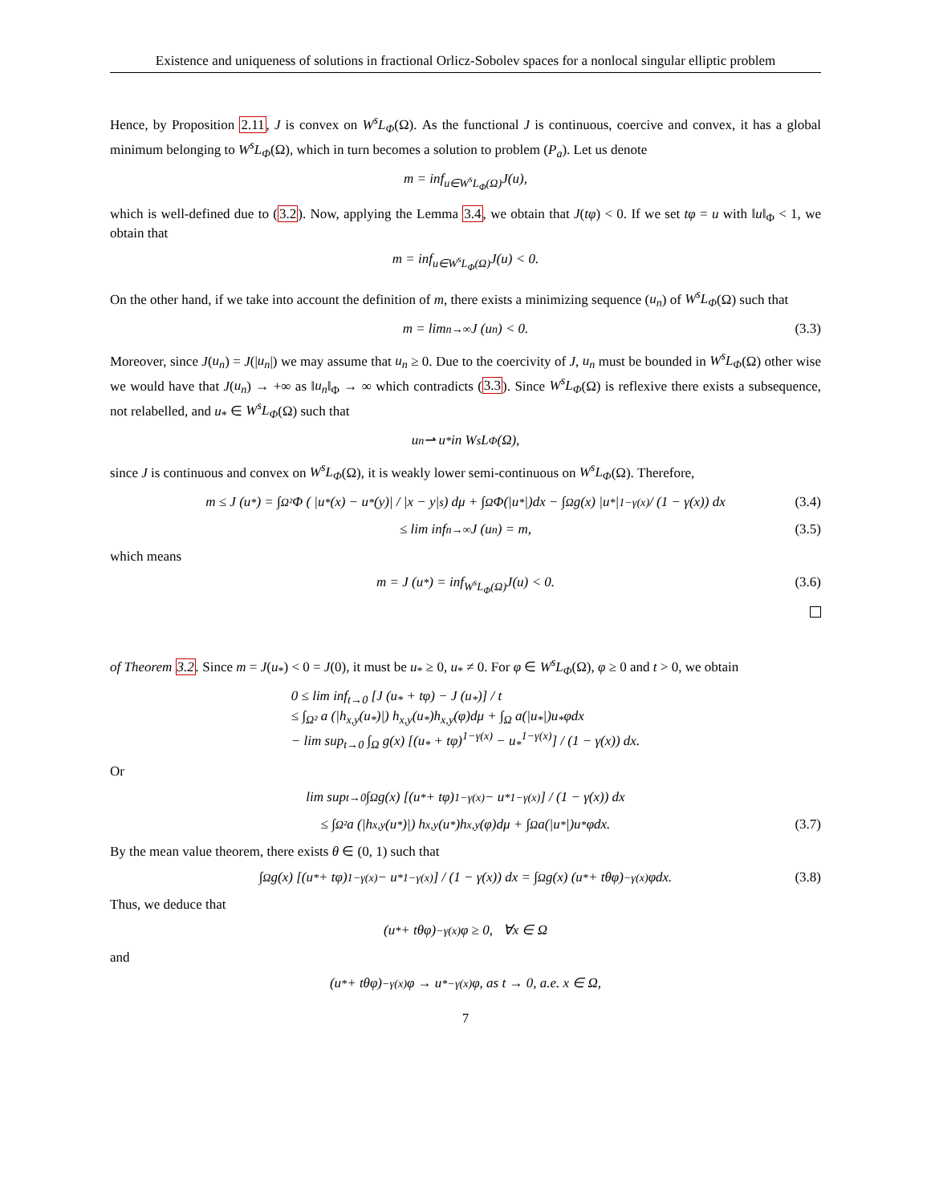Existence and uniqueness of solutions in fractional Orlicz-Sobolev spaces for a nonlocal singular elliptic problem
Hence, by Proposition 2.11, J is convex on W<sup>s</sup>L<sub>Φ</sub>(Ω). As the functional J is continuous, coercive and convex, it has a global minimum belonging to W<sup>s</sup>L<sub>Φ</sub>(Ω), which in turn becomes a solution to problem (P<sub>a</sub>). Let us denote
m = inf<sub>u∈W<sup>s</sup>L<sub>Φ</sub>(Ω)</sub> J(u),
which is well-defined due to (3.2). Now, applying the Lemma 3.4, we obtain that J(tφ) < 0. If we set tφ = u with ‖u‖<sub>Φ</sub> < 1, we obtain that
m = inf<sub>u∈W<sup>s</sup>L<sub>Φ</sub>(Ω)</sub> J(u) < 0.
On the other hand, if we take into account the definition of m, there exists a minimizing sequence (u<sub>n</sub>) of W<sup>s</sup>L<sub>Φ</sub>(Ω) such that
m = lim<sub>n→∞</sub> J (u<sub>n</sub>) < 0. (3.3)
Moreover, since J(u<sub>n</sub>) = J(|u<sub>n</sub>|) we may assume that u<sub>n</sub> ≥ 0. Due to the coercivity of J, u<sub>n</sub> must be bounded in W<sup>s</sup>L<sub>Φ</sub>(Ω) other wise we would have that J(u<sub>n</sub>) → +∞ as ‖u<sub>n</sub>‖<sub>Φ</sub> → ∞ which contradicts (3.3). Since W<sup>s</sup>L<sub>Φ</sub>(Ω) is reflexive there exists a subsequence, not relabelled, and u<sub>*</sub> ∈ W<sup>s</sup>L<sub>Φ</sub>(Ω) such that
u<sub>n</sub> ⇀ u<sub>*</sub> in W<sup>s</sup>L<sub>Φ</sub>(Ω),
since J is continuous and convex on W<sup>s</sup>L<sub>Φ</sub>(Ω), it is weakly lower semi-continuous on W<sup>s</sup>L<sub>Φ</sub>(Ω). Therefore,
m ≤ J (u<sub>*</sub>) = ∫<sub>Ω²</sub> Φ ( |u<sub>*</sub>(x) − u<sub>*</sub>(y)| / |x − y|<sup>s</sup> ) dμ + ∫<sub>Ω</sub> Φ(|u<sub>*</sub>|)dx − ∫<sub>Ω</sub> g(x) |u<sub>*</sub>|<sup>1−γ(x)</sup> / (1 − γ(x)) dx (3.4)
≤ lim inf<sub>n→∞</sub> J (u<sub>n</sub>) = m, (3.5)
which means
m = J (u<sub>*</sub>) = inf<sub>W<sup>s</sup>L<sub>Φ</sub>(Ω)</sub> J(u) < 0. (3.6)
of Theorem 3.2. Since m = J(u<sub>*</sub>) < 0 = J(0), it must be u<sub>*</sub> ≥ 0, u<sub>*</sub> ≠ 0. For φ ∈ W<sup>s</sup>L<sub>Φ</sub>(Ω), φ ≥ 0 and t > 0, we obtain
0 ≤ lim inf<sub>t→0</sub> [J (u<sub>*</sub> + tφ) − J (u<sub>*</sub>)] / t
≤ ∫<sub>Ω²</sub> a (|h<sub>x,y</sub>(u<sub>*</sub>)|) h<sub>x,y</sub>(u<sub>*</sub>)h<sub>x,y</sub>(φ)dμ + ∫<sub>Ω</sub> a(|u<sub>*</sub>|)u<sub>*</sub>φdx
− lim sup<sub>t→0</sub> ∫<sub>Ω</sub> g(x) [(u<sub>*</sub> + tφ)<sup>1−γ(x)</sup> − u<sub>*</sub><sup>1−γ(x)</sup>] / (1 − γ(x)) dx.
Or
lim sup<sub>t→0</sub> ∫<sub>Ω</sub> g(x) [(u<sub>*</sub> + tφ)<sup>1−γ(x)</sup> − u<sub>*</sub><sup>1−γ(x)</sup>] / (1 − γ(x)) dx
≤ ∫<sub>Ω²</sub> a (|h<sub>x,y</sub>(u<sub>*</sub>)|) h<sub>x,y</sub>(u<sub>*</sub>)h<sub>x,y</sub>(φ)dμ + ∫<sub>Ω</sub> a(|u<sub>*</sub>|)u<sub>*</sub>φdx. (3.7)
By the mean value theorem, there exists θ ∈ (0, 1) such that
∫<sub>Ω</sub> g(x) [(u<sub>*</sub> + tφ)<sup>1−γ(x)</sup> − u<sub>*</sub><sup>1−γ(x)</sup>] / (1 − γ(x)) dx = ∫<sub>Ω</sub> g(x) (u<sub>*</sub> + tθφ)<sup>−γ(x)</sup> φdx. (3.8)
Thus, we deduce that
(u<sub>*</sub> + tθφ)<sup>−γ(x)</sup> φ ≥ 0, ∀x ∈ Ω
and
(u<sub>*</sub> + tθφ)<sup>−γ(x)</sup> φ → u<sub>*</sub><sup>−γ(x)</sup>φ, as t → 0, a.e. x ∈ Ω,
7